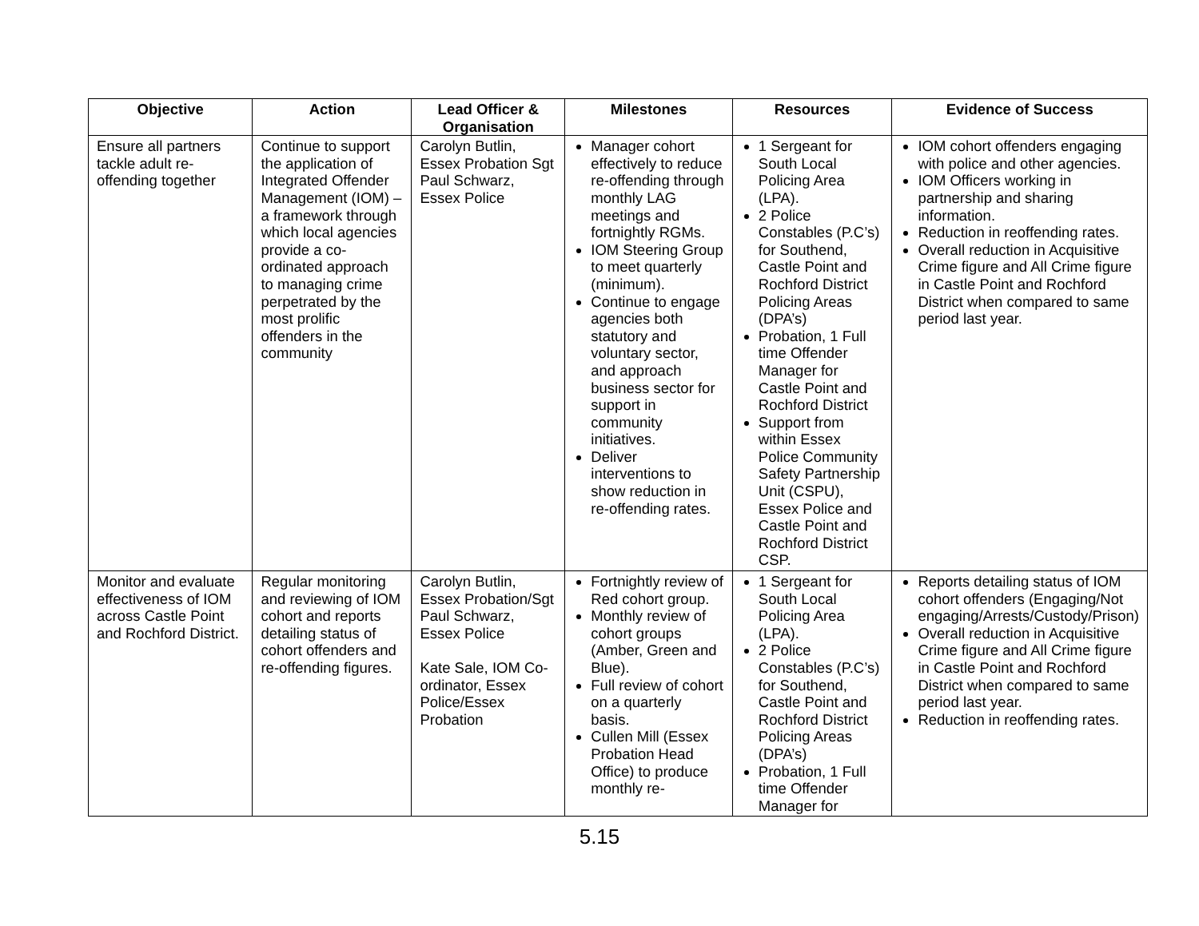| Objective | Action | Lead Officer & Organisation | Milestones | Resources | Evidence of Success |
| --- | --- | --- | --- | --- | --- |
| Ensure all partners tackle adult re-offending together | Continue to support the application of Integrated Offender Management (IOM) – a framework through which local agencies provide a co-ordinated approach to managing crime perpetrated by the most prolific offenders in the community | Carolyn Butlin, Essex Probation Sgt Paul Schwarz, Essex Police | Manager cohort effectively to reduce re-offending through monthly LAG meetings and fortnightly RGMs. IOM Steering Group to meet quarterly (minimum). Continue to engage agencies both statutory and voluntary sector, and approach business sector for support in community initiatives. Deliver interventions to show reduction in re-offending rates. | 1 Sergeant for South Local Policing Area (LPA). 2 Police Constables (P.C’s) for Southend, Castle Point and Rochford District Policing Areas (DPA’s) Probation, 1 Full time Offender Manager for Castle Point and Rochford District Support from within Essex Police Community Safety Partnership Unit (CSPU), Essex Police and Castle Point and Rochford District CSP. | IOM cohort offenders engaging with police and other agencies. IOM Officers working in partnership and sharing information. Reduction in reoffending rates. Overall reduction in Acquisitive Crime figure and All Crime figure in Castle Point and Rochford District when compared to same period last year. |
| Monitor and evaluate effectiveness of IOM across Castle Point and Rochford District. | Regular monitoring and reviewing of IOM cohort and reports detailing status of cohort offenders and re-offending figures. | Carolyn Butlin, Essex Probation/Sgt Paul Schwarz, Essex Police Kate Sale, IOM Co-ordinator, Essex Police/Essex Probation | Fortnightly review of Red cohort group. Monthly review of cohort groups (Amber, Green and Blue). Full review of cohort on a quarterly basis. Cullen Mill (Essex Probation Head Office) to produce monthly re- | 1 Sergeant for South Local Policing Area (LPA). 2 Police Constables (P.C’s) for Southend, Castle Point and Rochford District Policing Areas (DPA’s) Probation, 1 Full time Offender Manager for | Reports detailing status of IOM cohort offenders (Engaging/Not engaging/Arrests/Custody/Prison) Overall reduction in Acquisitive Crime figure and All Crime figure in Castle Point and Rochford District when compared to same period last year. Reduction in reoffending rates. |
5.15